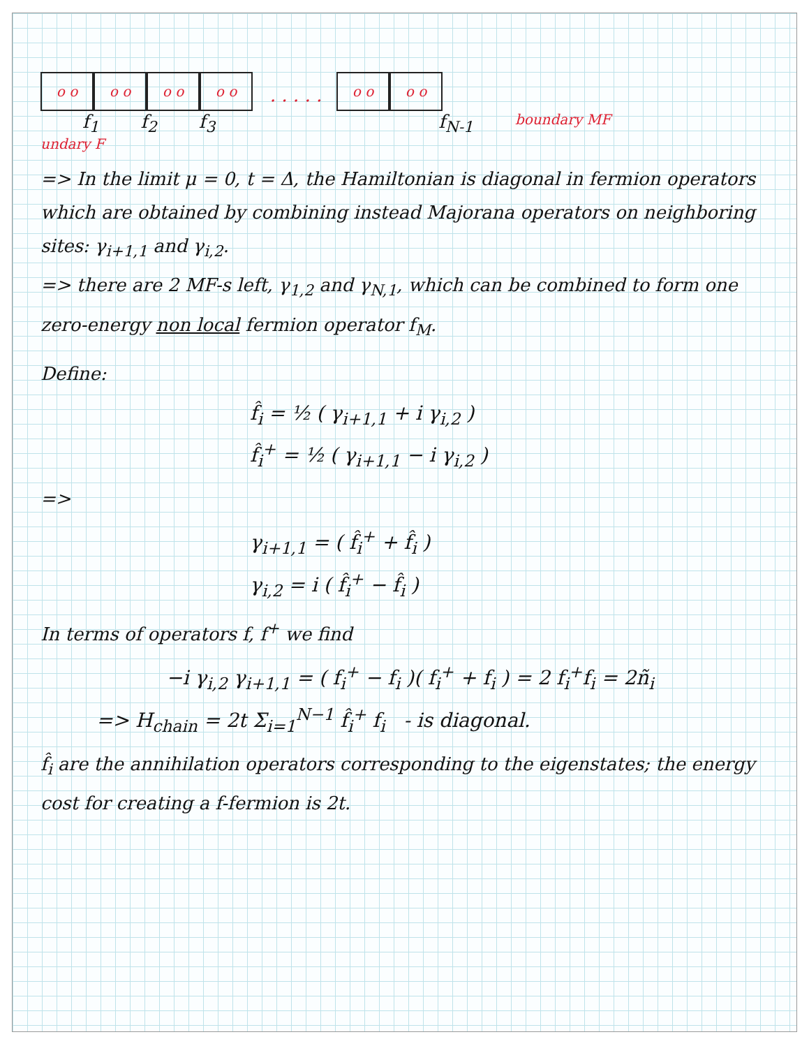o o
o o
o o
o o
· · · · ·
o o
o o
f<sub>1</sub> f<sub>2</sub> f<sub>3</sub> f<sub>N-1</sub> boundary MF
undary F
=> In the limit μ = 0, t = Δ, the Hamiltonian is diagonal in fermion operators which are obtained by combining instead Majorana operators on neighboring sites: γ<sub>i+1,1</sub> and γ<sub>i,2</sub>.
=> there are 2 MF-s left, γ<sub>1,2</sub> and γ<sub>N,1</sub>, which can be combined to form one zero-energy non local fermion operator f<sub>M</sub>.
Define:
f̂<sub>i</sub> = ½ ( γ<sub>i+1,1</sub> + i γ<sub>i,2</sub> )
f̂<sub>i</sub><sup>+</sup> = ½ ( γ<sub>i+1,1</sub> − i γ<sub>i,2</sub> )
=>
γ<sub>i+1,1</sub> = ( f̂<sub>i</sub><sup>+</sup> + f̂<sub>i</sub> )
γ<sub>i,2</sub> = i ( f̂<sub>i</sub><sup>+</sup> − f̂<sub>i</sub> )
In terms of operators f, f<sup>+</sup> we find
−i γ<sub>i,2</sub> γ<sub>i+1,1</sub> = ( f<sub>i</sub><sup>+</sup> − f<sub>i</sub> )( f<sub>i</sub><sup>+</sup> + f<sub>i</sub> ) = 2 f<sub>i</sub><sup>+</sup>f<sub>i</sub> = 2ñ<sub>i</sub>
=> H<sub>chain</sub> = 2t Σ<sub>i=1</sub><sup>N−1</sup> f̂<sub>i</sub><sup>+</sup> f<sub>i</sub> - is diagonal.
f̂<sub>i</sub> are the annihilation operators corresponding to the eigenstates; the energy cost for creating a f-fermion is 2t.